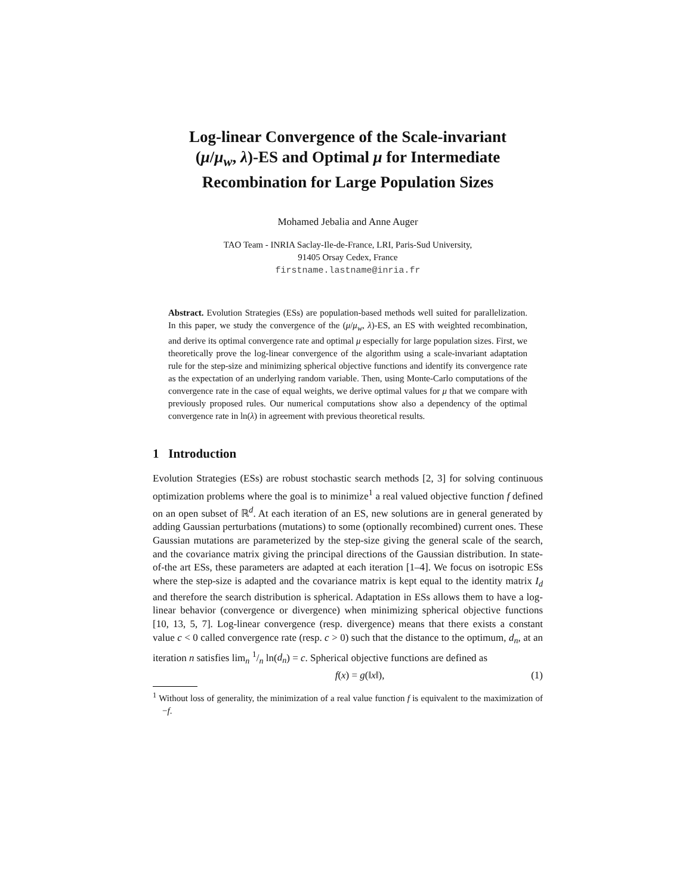Log-linear Convergence of the Scale-invariant
(μ/μ<sub>w</sub>, λ)-ES and Optimal μ for Intermediate
Recombination for Large Population Sizes
Mohamed Jebalia and Anne Auger
TAO Team - INRIA Saclay-Ile-de-France, LRI, Paris-Sud University,
91405 Orsay Cedex, France
firstname.lastname@inria.fr
Abstract. Evolution Strategies (ESs) are population-based methods well suited for parallelization. In this paper, we study the convergence of the (μ/μ<sub>w</sub>, λ)-ES, an ES with weighted recombination, and derive its optimal convergence rate and optimal μ especially for large population sizes. First, we theoretically prove the log-linear convergence of the algorithm using a scale-invariant adaptation rule for the step-size and minimizing spherical objective functions and identify its convergence rate as the expectation of an underlying random variable. Then, using Monte-Carlo computations of the convergence rate in the case of equal weights, we derive optimal values for μ that we compare with previously proposed rules. Our numerical computations show also a dependency of the optimal convergence rate in ln(λ) in agreement with previous theoretical results.
1 Introduction
Evolution Strategies (ESs) are robust stochastic search methods [2, 3] for solving continuous optimization problems where the goal is to minimize<sup>1</sup> a real valued objective function f defined on an open subset of ℝ<sup>d</sup>. At each iteration of an ES, new solutions are in general generated by adding Gaussian perturbations (mutations) to some (optionally recombined) current ones. These Gaussian mutations are parameterized by the step-size giving the general scale of the search, and the covariance matrix giving the principal directions of the Gaussian distribution. In state-of-the art ESs, these parameters are adapted at each iteration [1–4]. We focus on isotropic ESs where the step-size is adapted and the covariance matrix is kept equal to the identity matrix I<sub>d</sub> and therefore the search distribution is spherical. Adaptation in ESs allows them to have a log-linear behavior (convergence or divergence) when minimizing spherical objective functions [10, 13, 5, 7]. Log-linear convergence (resp. divergence) means that there exists a constant value c < 0 called convergence rate (resp. c > 0) such that the distance to the optimum, d<sub>n</sub>, at an iteration n satisfies lim<sub>n</sub> 1/n ln(d<sub>n</sub>) = c. Spherical objective functions are defined as
f(x) = g(‖x‖), (1)
<sup>1</sup> Without loss of generality, the minimization of a real value function f is equivalent to the maximization of −f.